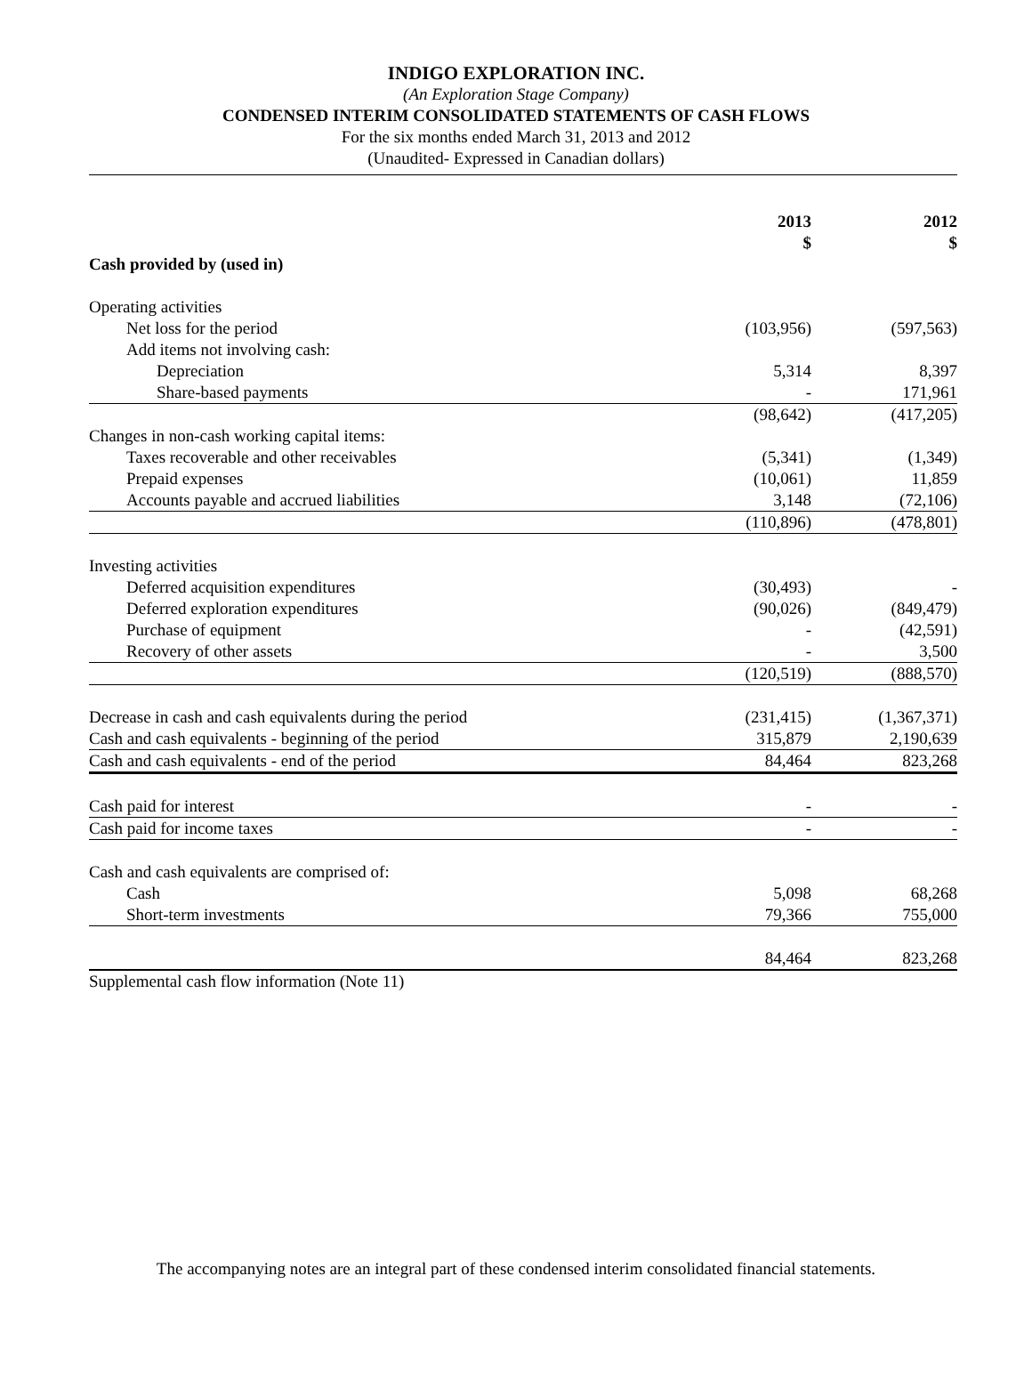INDIGO EXPLORATION INC.
(An Exploration Stage Company)
CONDENSED INTERIM CONSOLIDATED STATEMENTS OF CASH FLOWS
For the six months ended March 31, 2013 and 2012
(Unaudited- Expressed in Canadian dollars)
| | 2013 $ | 2012 $ |
| --- | --- | --- |
| Cash provided by (used in) | | |
| Operating activities | | |
| Net loss for the period | (103,956) | (597,563) |
| Add items not involving cash: | | |
| Depreciation | 5,314 | 8,397 |
| Share-based payments | - | 171,961 |
| | (98,642) | (417,205) |
| Changes in non-cash working capital items: | | |
| Taxes recoverable and other receivables | (5,341) | (1,349) |
| Prepaid expenses | (10,061) | 11,859 |
| Accounts payable and accrued liabilities | 3,148 | (72,106) |
| | (110,896) | (478,801) |
| Investing activities | | |
| Deferred acquisition expenditures | (30,493) | - |
| Deferred exploration expenditures | (90,026) | (849,479) |
| Purchase of equipment | - | (42,591) |
| Recovery of other assets | - | 3,500 |
| | (120,519) | (888,570) |
| Decrease in cash and cash equivalents during the period | (231,415) | (1,367,371) |
| Cash and cash equivalents - beginning of the period | 315,879 | 2,190,639 |
| Cash and cash equivalents - end of the period | 84,464 | 823,268 |
| Cash paid for interest | - | - |
| Cash paid for income taxes | - | - |
| Cash and cash equivalents are comprised of: | | |
| Cash | 5,098 | 68,268 |
| Short-term investments | 79,366 | 755,000 |
| | 84,464 | 823,268 |
| Supplemental cash flow information (Note 11) | | |
The accompanying notes are an integral part of these condensed interim consolidated financial statements.